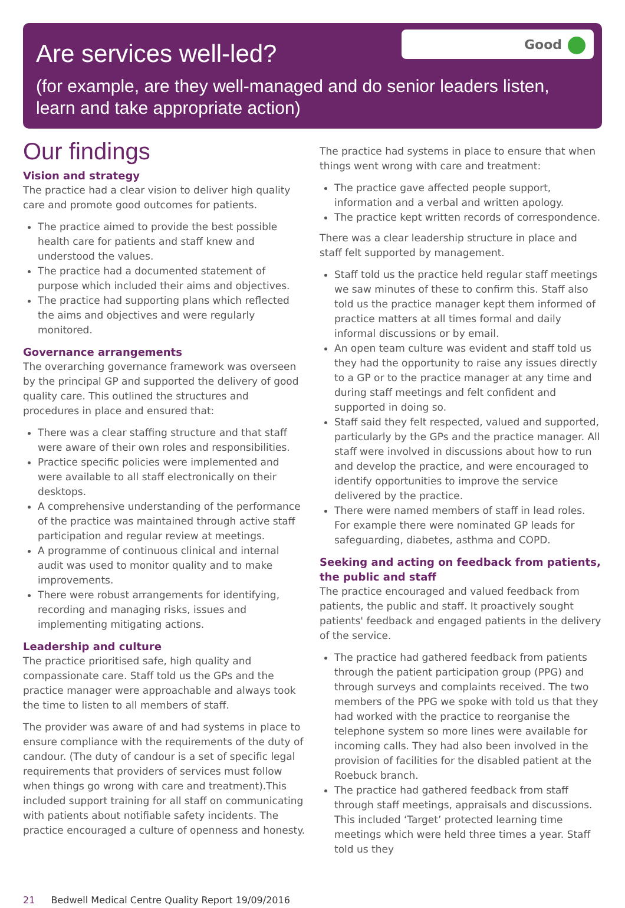Good
Are services well-led?
(for example, are they well-managed and do senior leaders listen, learn and take appropriate action)
Our findings
Vision and strategy
The practice had a clear vision to deliver high quality care and promote good outcomes for patients.
The practice aimed to provide the best possible health care for patients and staff knew and understood the values.
The practice had a documented statement of purpose which included their aims and objectives.
The practice had supporting plans which reflected the aims and objectives and were regularly monitored.
Governance arrangements
The overarching governance framework was overseen by the principal GP and supported the delivery of good quality care. This outlined the structures and procedures in place and ensured that:
There was a clear staffing structure and that staff were aware of their own roles and responsibilities.
Practice specific policies were implemented and were available to all staff electronically on their desktops.
A comprehensive understanding of the performance of the practice was maintained through active staff participation and regular review at meetings.
A programme of continuous clinical and internal audit was used to monitor quality and to make improvements.
There were robust arrangements for identifying, recording and managing risks, issues and implementing mitigating actions.
Leadership and culture
The practice prioritised safe, high quality and compassionate care. Staff told us the GPs and the practice manager were approachable and always took the time to listen to all members of staff.
The provider was aware of and had systems in place to ensure compliance with the requirements of the duty of candour. (The duty of candour is a set of specific legal requirements that providers of services must follow when things go wrong with care and treatment).This included support training for all staff on communicating with patients about notifiable safety incidents. The practice encouraged a culture of openness and honesty.
The practice had systems in place to ensure that when things went wrong with care and treatment:
The practice gave affected people support, information and a verbal and written apology.
The practice kept written records of correspondence.
There was a clear leadership structure in place and staff felt supported by management.
Staff told us the practice held regular staff meetings we saw minutes of these to confirm this. Staff also told us the practice manager kept them informed of practice matters at all times formal and daily informal discussions or by email.
An open team culture was evident and staff told us they had the opportunity to raise any issues directly to a GP or to the practice manager at any time and during staff meetings and felt confident and supported in doing so.
Staff said they felt respected, valued and supported, particularly by the GPs and the practice manager. All staff were involved in discussions about how to run and develop the practice, and were encouraged to identify opportunities to improve the service delivered by the practice.
There were named members of staff in lead roles. For example there were nominated GP leads for safeguarding, diabetes, asthma and COPD.
Seeking and acting on feedback from patients, the public and staff
The practice encouraged and valued feedback from patients, the public and staff. It proactively sought patients' feedback and engaged patients in the delivery of the service.
The practice had gathered feedback from patients through the patient participation group (PPG) and through surveys and complaints received. The two members of the PPG we spoke with told us that they had worked with the practice to reorganise the telephone system so more lines were available for incoming calls. They had also been involved in the provision of facilities for the disabled patient at the Roebuck branch.
The practice had gathered feedback from staff through staff meetings, appraisals and discussions. This included ‘Target’ protected learning time meetings which were held three times a year. Staff told us they
21 Bedwell Medical Centre Quality Report 19/09/2016